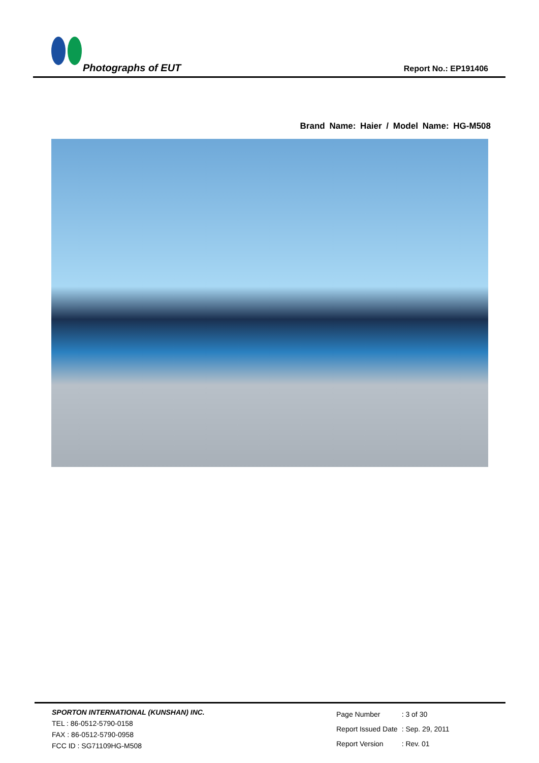Photographs of EUT Report No.: EP191406
Brand Name: Haier / Model Name: HG-M508
SPORTON INTERNATIONAL (KUNSHAN) INC.
TEL : 86-0512-5790-0158
FAX : 86-0512-5790-0958
FCC ID : SG71109HG-M508
| Page Number | : 3 of 30 |
| Report Issued Date | : Sep. 29, 2011 |
| Report Version | : Rev. 01 |